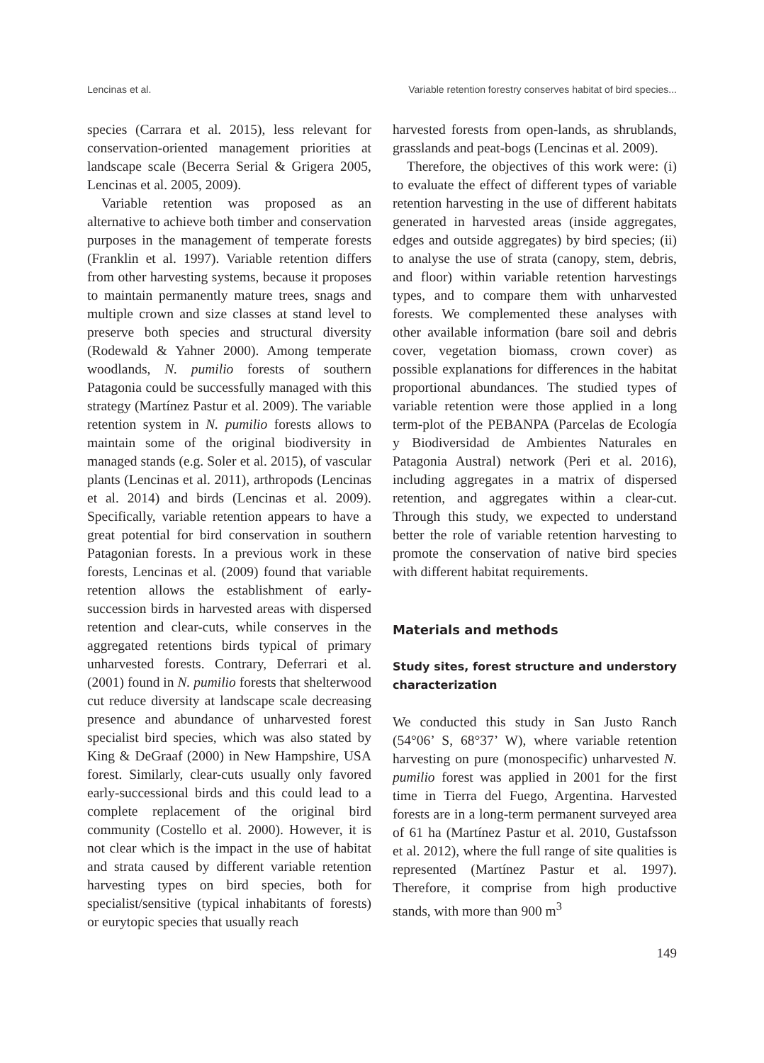Lencinas et al. Variable retention forestry conserves habitat of bird species...
species (Carrara et al. 2015), less relevant for conservation-oriented management priorities at landscape scale (Becerra Serial & Grigera 2005, Lencinas et al. 2005, 2009).
Variable retention was proposed as an alternative to achieve both timber and conservation purposes in the management of temperate forests (Franklin et al. 1997). Variable retention differs from other harvesting systems, because it proposes to maintain permanently mature trees, snags and multiple crown and size classes at stand level to preserve both species and structural diversity (Rodewald & Yahner 2000). Among temperate woodlands, N. pumilio forests of southern Patagonia could be successfully managed with this strategy (Martínez Pastur et al. 2009). The variable retention system in N. pumilio forests allows to maintain some of the original biodiversity in managed stands (e.g. Soler et al. 2015), of vascular plants (Lencinas et al. 2011), arthropods (Lencinas et al. 2014) and birds (Lencinas et al. 2009). Specifically, variable retention appears to have a great potential for bird conservation in southern Patagonian forests. In a previous work in these forests, Lencinas et al. (2009) found that variable retention allows the establishment of early-succession birds in harvested areas with dispersed retention and clear-cuts, while conserves in the aggregated retentions birds typical of primary unharvested forests. Contrary, Deferrari et al. (2001) found in N. pumilio forests that shelterwood cut reduce diversity at landscape scale decreasing presence and abundance of unharvested forest specialist bird species, which was also stated by King & DeGraaf (2000) in New Hampshire, USA forest. Similarly, clear-cuts usually only favored early-successional birds and this could lead to a complete replacement of the original bird community (Costello et al. 2000). However, it is not clear which is the impact in the use of habitat and strata caused by different variable retention harvesting types on bird species, both for specialist/sensitive (typical inhabitants of forests) or eurytopic species that usually reach
harvested forests from open-lands, as shrublands, grasslands and peat-bogs (Lencinas et al. 2009).
Therefore, the objectives of this work were: (i) to evaluate the effect of different types of variable retention harvesting in the use of different habitats generated in harvested areas (inside aggregates, edges and outside aggregates) by bird species; (ii) to analyse the use of strata (canopy, stem, debris, and floor) within variable retention harvestings types, and to compare them with unharvested forests. We complemented these analyses with other available information (bare soil and debris cover, vegetation biomass, crown cover) as possible explanations for differences in the habitat proportional abundances. The studied types of variable retention were those applied in a long term-plot of the PEBANPA (Parcelas de Ecología y Biodiversidad de Ambientes Naturales en Patagonia Austral) network (Peri et al. 2016), including aggregates in a matrix of dispersed retention, and aggregates within a clear-cut. Through this study, we expected to understand better the role of variable retention harvesting to promote the conservation of native bird species with different habitat requirements.
Materials and methods
Study sites, forest structure and understory characterization
We conducted this study in San Justo Ranch (54°06’ S, 68°37’ W), where variable retention harvesting on pure (monospecific) unharvested N. pumilio forest was applied in 2001 for the first time in Tierra del Fuego, Argentina. Harvested forests are in a long-term permanent surveyed area of 61 ha (Martínez Pastur et al. 2010, Gustafsson et al. 2012), where the full range of site qualities is represented (Martínez Pastur et al. 1997). Therefore, it comprise from high productive stands, with more than 900 m<sup>3</sup>
149